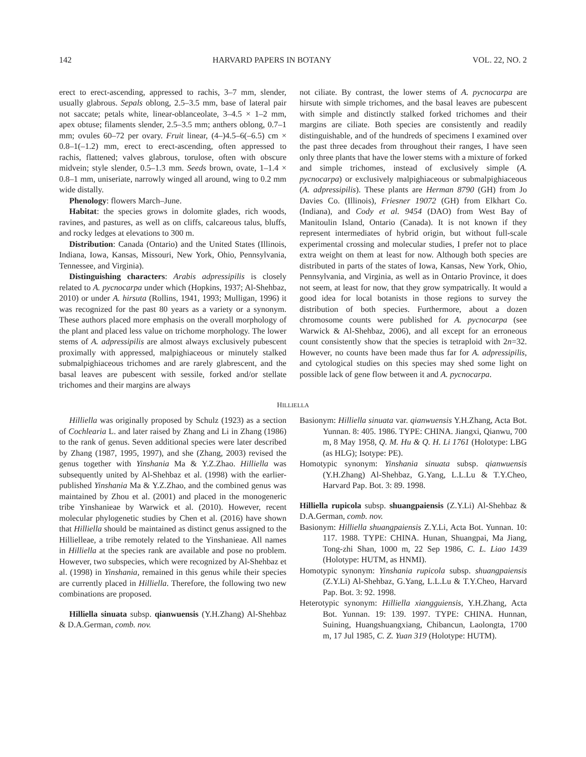142 HARVARD PAPERS IN BOTANY VOL. 22, NO. 2
erect to erect-ascending, appressed to rachis, 3–7 mm, slender, usually glabrous. Sepals oblong, 2.5–3.5 mm, base of lateral pair not saccate; petals white, linear-oblanceolate, 3–4.5 × 1–2 mm, apex obtuse; filaments slender, 2.5–3.5 mm; anthers oblong, 0.7–1 mm; ovules 60–72 per ovary. Fruit linear, (4–)4.5–6(–6.5) cm × 0.8–1(–1.2) mm, erect to erect-ascending, often appressed to rachis, flattened; valves glabrous, torulose, often with obscure midvein; style slender, 0.5–1.3 mm. Seeds brown, ovate, 1–1.4 × 0.8–1 mm, uniseriate, narrowly winged all around, wing to 0.2 mm wide distally.
Phenology: flowers March–June.
Habitat: the species grows in dolomite glades, rich woods, ravines, and pastures, as well as on cliffs, calcareous talus, bluffs, and rocky ledges at elevations to 300 m.
Distribution: Canada (Ontario) and the United States (Illinois, Indiana, Iowa, Kansas, Missouri, New York, Ohio, Pennsylvania, Tennessee, and Virginia).
Distinguishing characters: Arabis adpressipilis is closely related to A. pycnocarpa under which (Hopkins, 1937; Al-Shehbaz, 2010) or under A. hirsuta (Rollins, 1941, 1993; Mulligan, 1996) it was recognized for the past 80 years as a variety or a synonym. These authors placed more emphasis on the overall morphology of the plant and placed less value on trichome morphology. The lower stems of A. adpressipilis are almost always exclusively pubescent proximally with appressed, malpighiaceous or minutely stalked submalpighiaceous trichomes and are rarely glabrescent, and the basal leaves are pubescent with sessile, forked and/or stellate trichomes and their margins are always
not ciliate. By contrast, the lower stems of A. pycnocarpa are hirsute with simple trichomes, and the basal leaves are pubescent with simple and distinctly stalked forked trichomes and their margins are ciliate. Both species are consistently and readily distinguishable, and of the hundreds of specimens I examined over the past three decades from throughout their ranges, I have seen only three plants that have the lower stems with a mixture of forked and simple trichomes, instead of exclusively simple (A. pycnocarpa) or exclusively malpighiaceous or submalpighiaceous (A. adpressipilis). These plants are Herman 8790 (GH) from Jo Davies Co. (Illinois), Friesner 19072 (GH) from Elkhart Co. (Indiana), and Cody et al. 9454 (DAO) from West Bay of Manitoulin Island, Ontario (Canada). It is not known if they represent intermediates of hybrid origin, but without full-scale experimental crossing and molecular studies, I prefer not to place extra weight on them at least for now. Although both species are distributed in parts of the states of Iowa, Kansas, New York, Ohio, Pennsylvania, and Virginia, as well as in Ontario Province, it does not seem, at least for now, that they grow sympatrically. It would a good idea for local botanists in those regions to survey the distribution of both species. Furthermore, about a dozen chromosome counts were published for A. pycnocarpa (see Warwick & Al-Shehbaz, 2006), and all except for an erroneous count consistently show that the species is tetraploid with 2n=32. However, no counts have been made thus far for A. adpressipilis, and cytological studies on this species may shed some light on possible lack of gene flow between it and A. pycnocarpa.
HILLIELLA
Hilliella was originally proposed by Schulz (1923) as a section of Cochlearia L. and later raised by Zhang and Li in Zhang (1986) to the rank of genus. Seven additional species were later described by Zhang (1987, 1995, 1997), and she (Zhang, 2003) revised the genus together with Yinshania Ma & Y.Z.Zhao. Hilliella was subsequently united by Al-Shehbaz et al. (1998) with the earlier-published Yinshania Ma & Y.Z.Zhao, and the combined genus was maintained by Zhou et al. (2001) and placed in the monogeneric tribe Yinshanieae by Warwick et al. (2010). However, recent molecular phylogenetic studies by Chen et al. (2016) have shown that Hilliella should be maintained as distinct genus assigned to the Hillielleae, a tribe remotely related to the Yinshanieae. All names in Hilliella at the species rank are available and pose no problem. However, two subspecies, which were recognized by Al-Shehbaz et al. (1998) in Yinshania, remained in this genus while their species are currently placed in Hilliella. Therefore, the following two new combinations are proposed.
Hilliella sinuata subsp. qianwuensis (Y.H.Zhang) Al-Shehbaz & D.A.German, comb. nov.
Basionym: Hilliella sinuata var. qianwuensis Y.H.Zhang, Acta Bot. Yunnan. 8: 405. 1986. TYPE: CHINA. Jiangxi, Qianwu, 700 m, 8 May 1958, Q. M. Hu & Q. H. Li 1761 (Holotype: LBG (as HLG); Isotype: PE).
Homotypic synonym: Yinshania sinuata subsp. qianwuensis (Y.H.Zhang) Al-Shehbaz, G.Yang, L.L.Lu & T.Y.Cheo, Harvard Pap. Bot. 3: 89. 1998.
Hilliella rupicola subsp. shuangpaiensis (Z.Y.Li) Al-Shehbaz & D.A.German, comb. nov.
Basionym: Hilliella shuangpaiensis Z.Y.Li, Acta Bot. Yunnan. 10: 117. 1988. TYPE: CHINA. Hunan, Shuangpai, Ma Jiang, Tong-zhi Shan, 1000 m, 22 Sep 1986, C. L. Liao 1439 (Holotype: HUTM, as HNMI).
Homotypic synonym: Yinshania rupicola subsp. shuangpaiensis (Z.Y.Li) Al-Shehbaz, G.Yang, L.L.Lu & T.Y.Cheo, Harvard Pap. Bot. 3: 92. 1998.
Heterotypic synonym: Hilliella xiangguiensis, Y.H.Zhang, Acta Bot. Yunnan. 19: 139. 1997. TYPE: CHINA. Hunnan, Suining, Huangshuangxiang, Chibancun, Laolongta, 1700 m, 17 Jul 1985, C. Z. Yuan 319 (Holotype: HUTM).